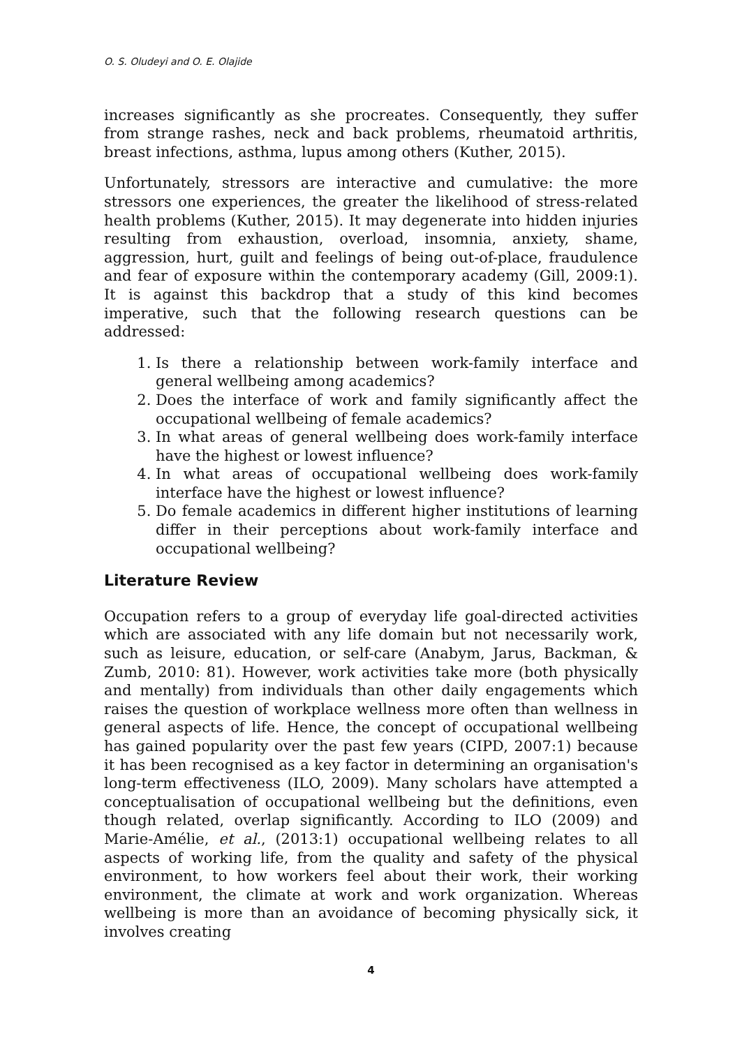O. S. Oludeyi and O. E. Olajide
increases significantly as she procreates. Consequently, they suffer from strange rashes, neck and back problems, rheumatoid arthritis, breast infections, asthma, lupus among others (Kuther, 2015).
Unfortunately, stressors are interactive and cumulative: the more stressors one experiences, the greater the likelihood of stress-related health problems (Kuther, 2015). It may degenerate into hidden injuries resulting from exhaustion, overload, insomnia, anxiety, shame, aggression, hurt, guilt and feelings of being out-of-place, fraudulence and fear of exposure within the contemporary academy (Gill, 2009:1). It is against this backdrop that a study of this kind becomes imperative, such that the following research questions can be addressed:
1. Is there a relationship between work-family interface and general wellbeing among academics?
2. Does the interface of work and family significantly affect the occupational wellbeing of female academics?
3. In what areas of general wellbeing does work-family interface have the highest or lowest influence?
4. In what areas of occupational wellbeing does work-family interface have the highest or lowest influence?
5. Do female academics in different higher institutions of learning differ in their perceptions about work-family interface and occupational wellbeing?
Literature Review
Occupation refers to a group of everyday life goal-directed activities which are associated with any life domain but not necessarily work, such as leisure, education, or self-care (Anabym, Jarus, Backman, & Zumb, 2010: 81). However, work activities take more (both physically and mentally) from individuals than other daily engagements which raises the question of workplace wellness more often than wellness in general aspects of life. Hence, the concept of occupational wellbeing has gained popularity over the past few years (CIPD, 2007:1) because it has been recognised as a key factor in determining an organisation's long-term effectiveness (ILO, 2009). Many scholars have attempted a conceptualisation of occupational wellbeing but the definitions, even though related, overlap significantly. According to ILO (2009) and Marie-Amélie, et al., (2013:1) occupational wellbeing relates to all aspects of working life, from the quality and safety of the physical environment, to how workers feel about their work, their working environment, the climate at work and work organization. Whereas wellbeing is more than an avoidance of becoming physically sick, it involves creating
4